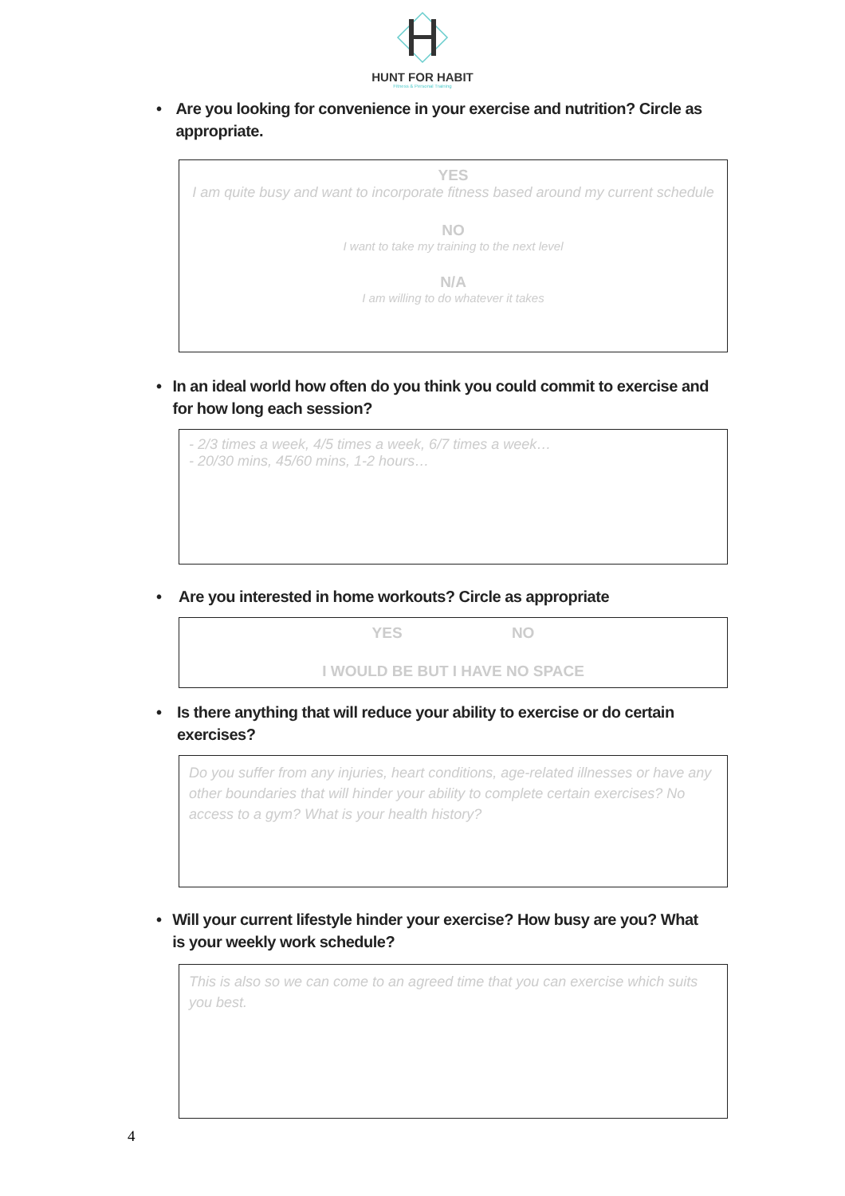HUNT FOR HABIT
Fitness & Personal Training
• Are you looking for convenience in your exercise and nutrition? Circle as appropriate.
YES
I am quite busy and want to incorporate fitness based around my current schedule
NO
I want to take my training to the next level
N/A
I am willing to do whatever it takes
• In an ideal world how often do you think you could commit to exercise and for how long each session?
- 2/3 times a week, 4/5 times a week, 6/7 times a week…
- 20/30 mins, 45/60 mins, 1-2 hours…
• Are you interested in home workouts? Circle as appropriate
YES NO
I WOULD BE BUT I HAVE NO SPACE
• Is there anything that will reduce your ability to exercise or do certain exercises?
Do you suffer from any injuries, heart conditions, age-related illnesses or have any other boundaries that will hinder your ability to complete certain exercises? No access to a gym? What is your health history?
• Will your current lifestyle hinder your exercise? How busy are you? What is your weekly work schedule?
This is also so we can come to an agreed time that you can exercise which suits you best.
4